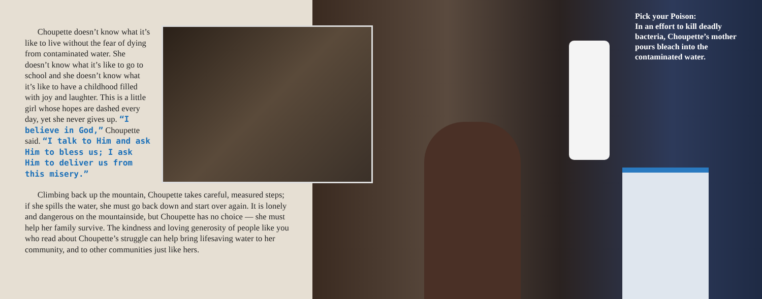Choupette doesn’t know what it’s like to live without the fear of dying from contaminated water. She doesn’t know what it’s like to go to school and she doesn’t know what it’s like to have a childhood filled with joy and laughter. This is a little girl whose hopes are dashed every day, yet she never gives up. “I believe in God,” Choupette said. “I talk to Him and ask Him to bless us; I ask Him to deliver us from this misery.”
Climbing back up the mountain, Choupette takes careful, measured steps; if she spills the water, she must go back down and start over again. It is lonely and dangerous on the mountainside, but Choupette has no choice — she must help her family survive. The kindness and loving generosity of people like you who read about Choupette’s struggle can help bring lifesaving water to her community, and to other communities just like hers.
Pick your Poison:
In an effort to kill deadly bacteria, Choupette’s mother pours bleach into the contaminated water.